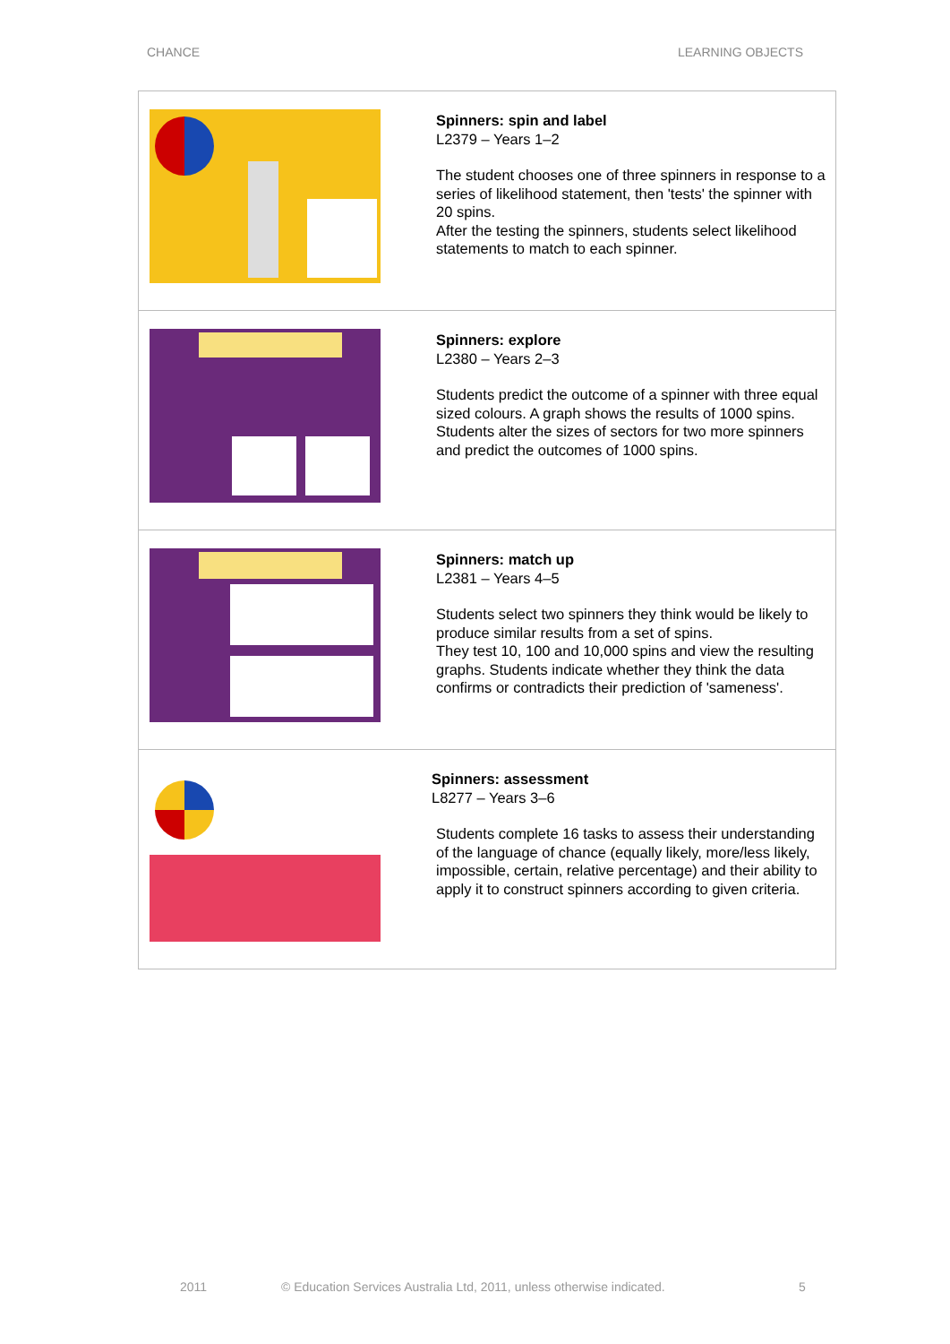CHANCE LEARNING OBJECTS
| | Spinners: spin and label L2379 – Years 1–2 The student chooses one of three spinners in response to a series of likelihood statement, then 'tests' the spinner with 20 spins. After the testing the spinners, students select likelihood statements to match to each spinner. |
| | Spinners: explore L2380 – Years 2–3 Students predict the outcome of a spinner with three equal sized colours. A graph shows the results of 1000 spins. Students alter the sizes of sectors for two more spinners and predict the outcomes of 1000 spins. |
| | Spinners: match up L2381 – Years 4–5 Students select two spinners they think would be likely to produce similar results from a set of spins. They test 10, 100 and 10,000 spins and view the resulting graphs. Students indicate whether they think the data confirms or contradicts their prediction of 'sameness'. |
| | Spinners: assessment L8277 – Years 3–6 Students complete 16 tasks to assess their understanding of the language of chance (equally likely, more/less likely, impossible, certain, relative percentage) and their ability to apply it to construct spinners according to given criteria. |
2011 © Education Services Australia Ltd, 2011, unless otherwise indicated. 5